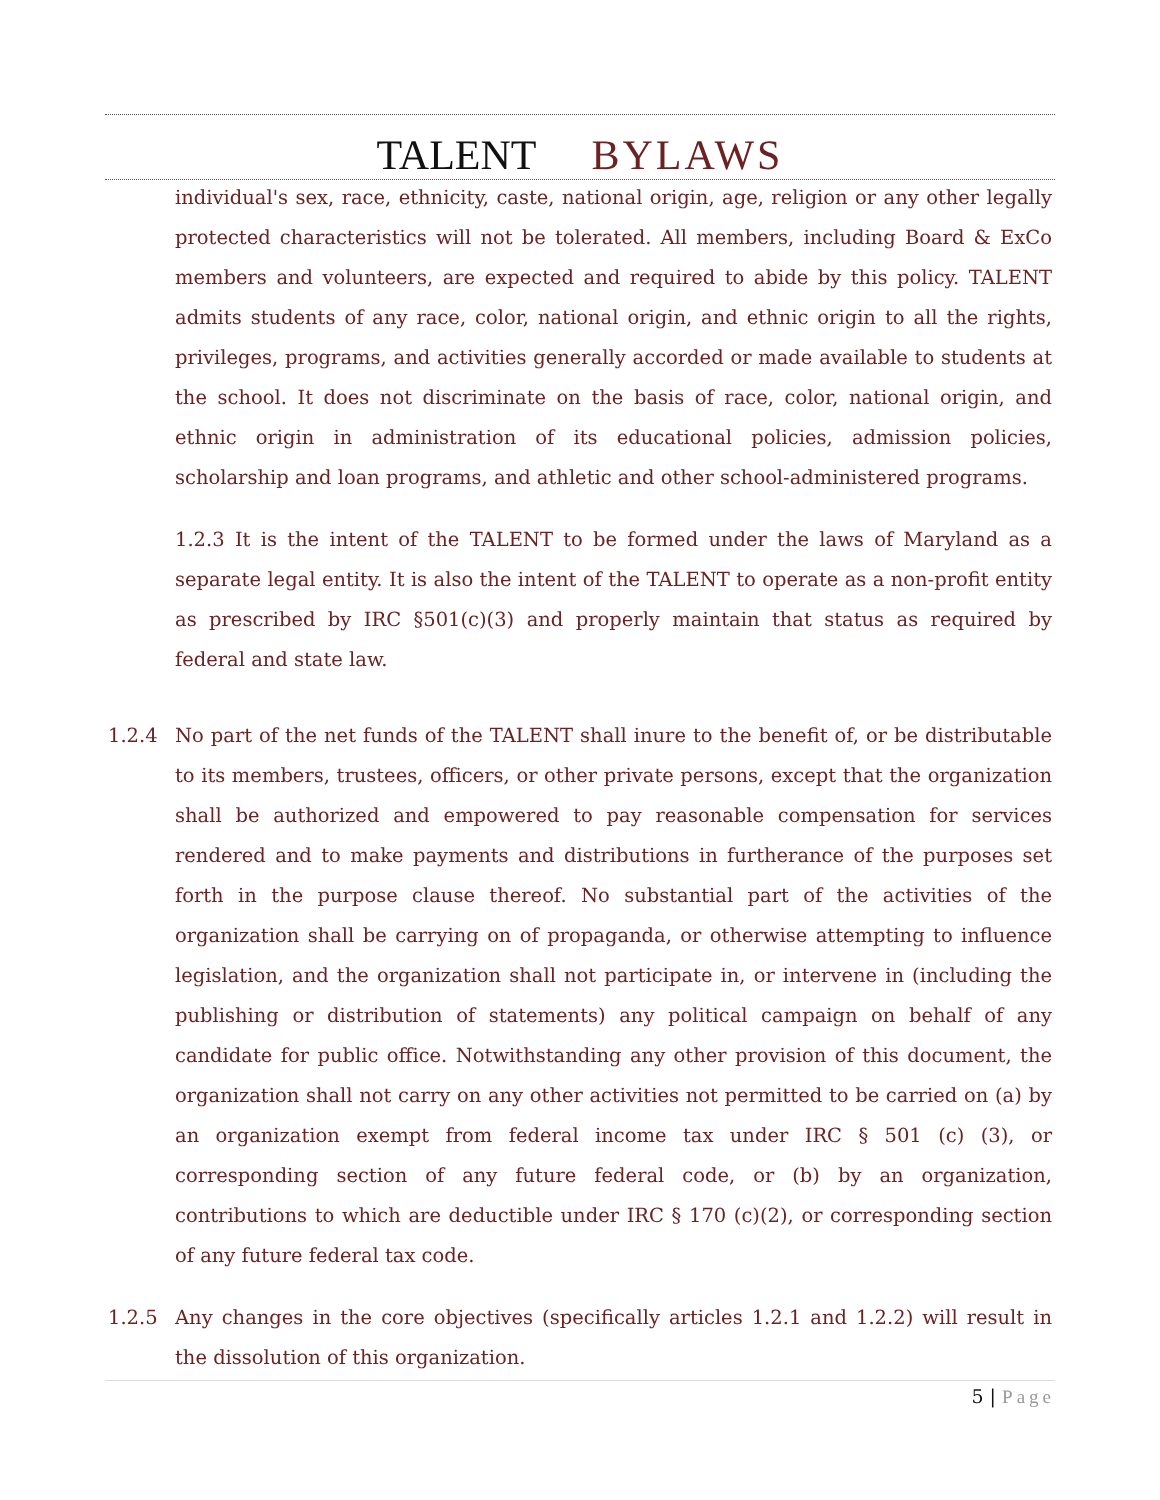TALENT BYLAWS
individual's sex, race, ethnicity, caste, national origin, age, religion or any other legally protected characteristics will not be tolerated. All members, including Board & ExCo members and volunteers, are expected and required to abide by this policy. TALENT admits students of any race, color, national origin, and ethnic origin to all the rights, privileges, programs, and activities generally accorded or made available to students at the school. It does not discriminate on the basis of race, color, national origin, and ethnic origin in administration of its educational policies, admission policies, scholarship and loan programs, and athletic and other school-administered programs.
1.2.3 It is the intent of the TALENT to be formed under the laws of Maryland as a separate legal entity. It is also the intent of the TALENT to operate as a non-profit entity as prescribed by IRC §501(c)(3) and properly maintain that status as required by federal and state law.
1.2.4 No part of the net funds of the TALENT shall inure to the benefit of, or be distributable to its members, trustees, officers, or other private persons, except that the organization shall be authorized and empowered to pay reasonable compensation for services rendered and to make payments and distributions in furtherance of the purposes set forth in the purpose clause thereof. No substantial part of the activities of the organization shall be carrying on of propaganda, or otherwise attempting to influence legislation, and the organization shall not participate in, or intervene in (including the publishing or distribution of statements) any political campaign on behalf of any candidate for public office. Notwithstanding any other provision of this document, the organization shall not carry on any other activities not permitted to be carried on (a) by an organization exempt from federal income tax under IRC § 501 (c) (3), or corresponding section of any future federal code, or (b) by an organization, contributions to which are deductible under IRC § 170 (c)(2), or corresponding section of any future federal tax code.
1.2.5 Any changes in the core objectives (specifically articles 1.2.1 and 1.2.2) will result in the dissolution of this organization.
5 | Page